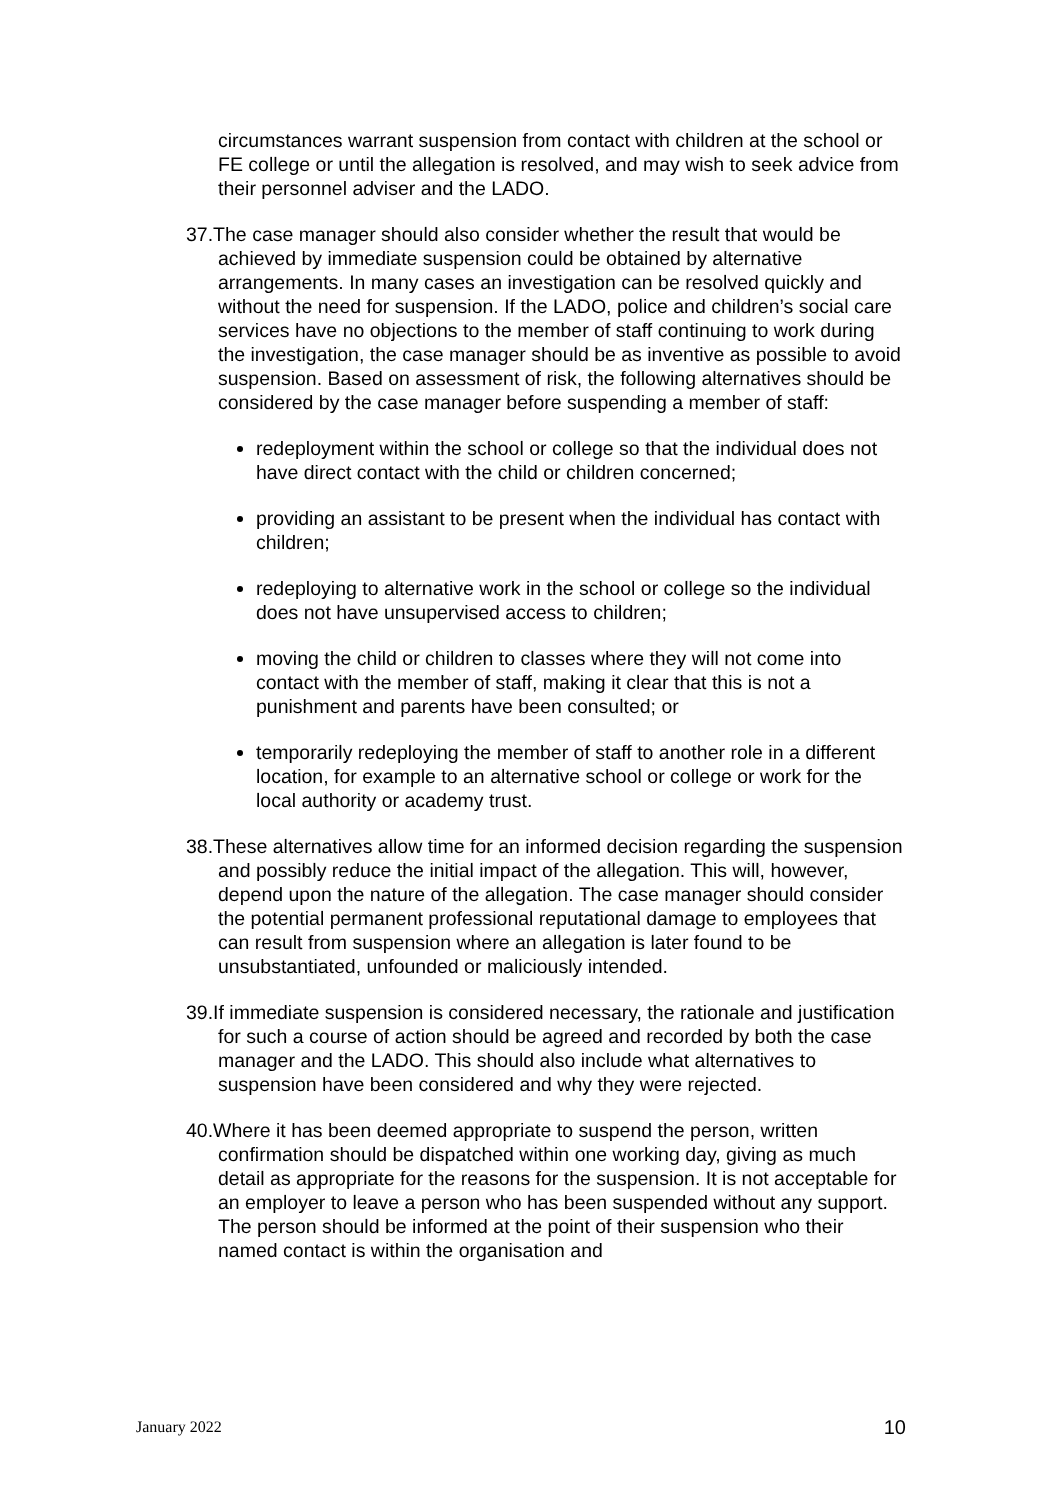circumstances warrant suspension from contact with children at the school or FE college or until the allegation is resolved, and may wish to seek advice from their personnel adviser and the LADO.
37.The case manager should also consider whether the result that would be achieved by immediate suspension could be obtained by alternative arrangements. In many cases an investigation can be resolved quickly and without the need for suspension. If the LADO, police and children’s social care services have no objections to the member of staff continuing to work during the investigation, the case manager should be as inventive as possible to avoid suspension. Based on assessment of risk, the following alternatives should be considered by the case manager before suspending a member of staff:
redeployment within the school or college so that the individual does not have direct contact with the child or children concerned;
providing an assistant to be present when the individual has contact with children;
redeploying to alternative work in the school or college so the individual does not have unsupervised access to children;
moving the child or children to classes where they will not come into contact with the member of staff, making it clear that this is not a punishment and parents have been consulted; or
temporarily redeploying the member of staff to another role in a different location, for example to an alternative school or college or work for the local authority or academy trust.
38.These alternatives allow time for an informed decision regarding the suspension and possibly reduce the initial impact of the allegation. This will, however, depend upon the nature of the allegation. The case manager should consider the potential permanent professional reputational damage to employees that can result from suspension where an allegation is later found to be unsubstantiated, unfounded or maliciously intended.
39.If immediate suspension is considered necessary, the rationale and justification for such a course of action should be agreed and recorded by both the case manager and the LADO. This should also include what alternatives to suspension have been considered and why they were rejected.
40.Where it has been deemed appropriate to suspend the person, written confirmation should be dispatched within one working day, giving as much detail as appropriate for the reasons for the suspension. It is not acceptable for an employer to leave a person who has been suspended without any support. The person should be informed at the point of their suspension who their named contact is within the organisation and
January 2022 10